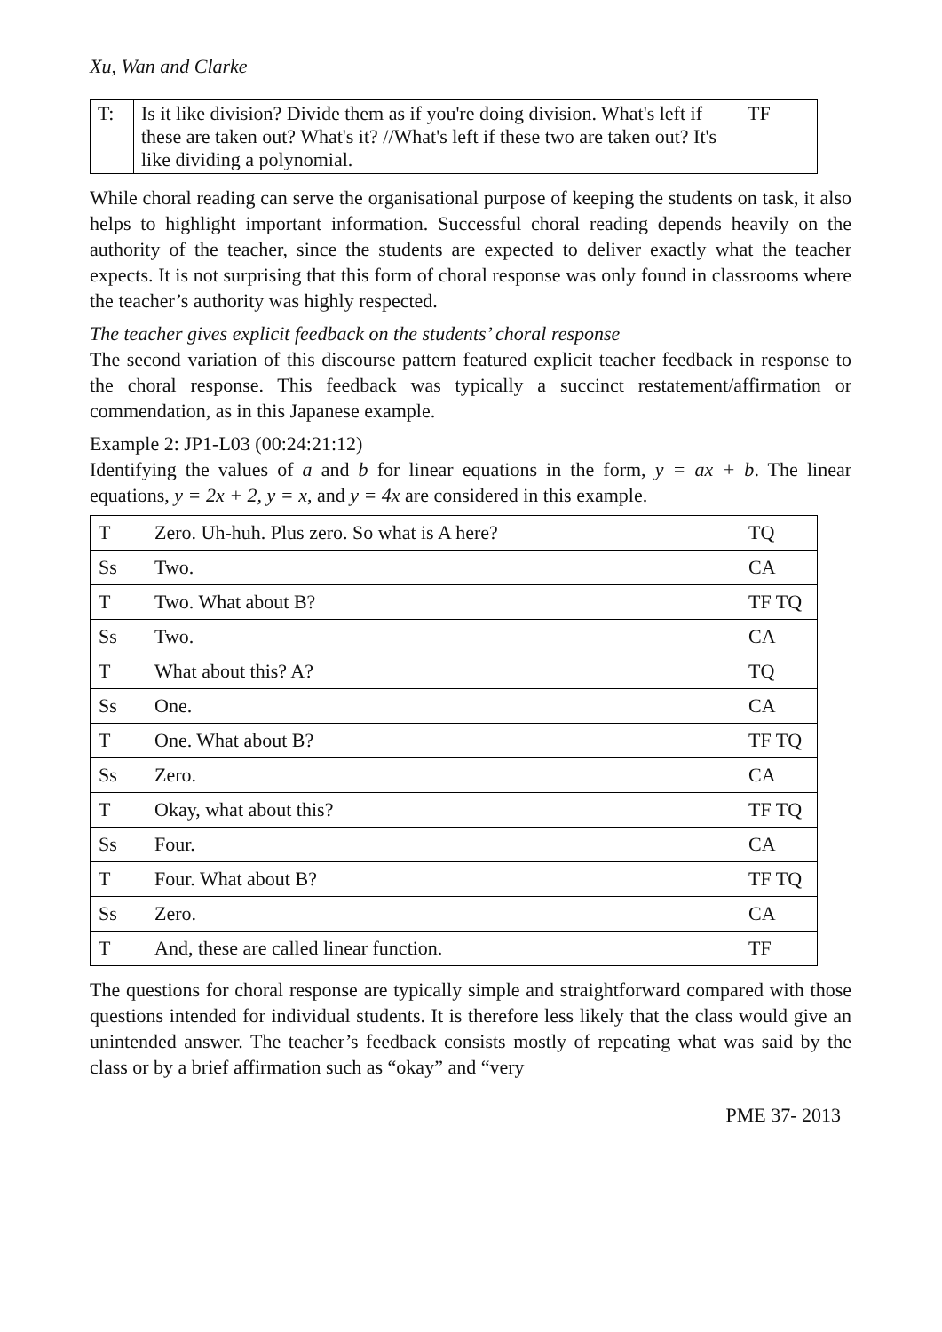Xu, Wan and Clarke
| T: | Is it like division? Divide them as if you're doing division. What's left if these are taken out? What's it? //What's left if these two are taken out? It's like dividing a polynomial. | TF |
While choral reading can serve the organisational purpose of keeping the students on task, it also helps to highlight important information. Successful choral reading depends heavily on the authority of the teacher, since the students are expected to deliver exactly what the teacher expects. It is not surprising that this form of choral response was only found in classrooms where the teacher’s authority was highly respected.
The teacher gives explicit feedback on the students’ choral response
The second variation of this discourse pattern featured explicit teacher feedback in response to the choral response. This feedback was typically a succinct restatement/affirmation or commendation, as in this Japanese example.
Example 2: JP1-L03 (00:24:21:12)
Identifying the values of a and b for linear equations in the form, y = ax + b. The linear equations, y = 2x + 2, y = x, and y = 4x are considered in this example.
| T | Zero. Uh-huh. Plus zero. So what is A here? | TQ |
| Ss | Two. | CA |
| T | Two. What about B? | TF TQ |
| Ss | Two. | CA |
| T | What about this? A? | TQ |
| Ss | One. | CA |
| T | One. What about B? | TF TQ |
| Ss | Zero. | CA |
| T | Okay, what about this? | TF TQ |
| Ss | Four. | CA |
| T | Four. What about B? | TF TQ |
| Ss | Zero. | CA |
| T | And, these are called linear function. | TF |
The questions for choral response are typically simple and straightforward compared with those questions intended for individual students. It is therefore less likely that the class would give an unintended answer. The teacher’s feedback consists mostly of repeating what was said by the class or by a brief affirmation such as “okay” and “very
PME 37- 2013